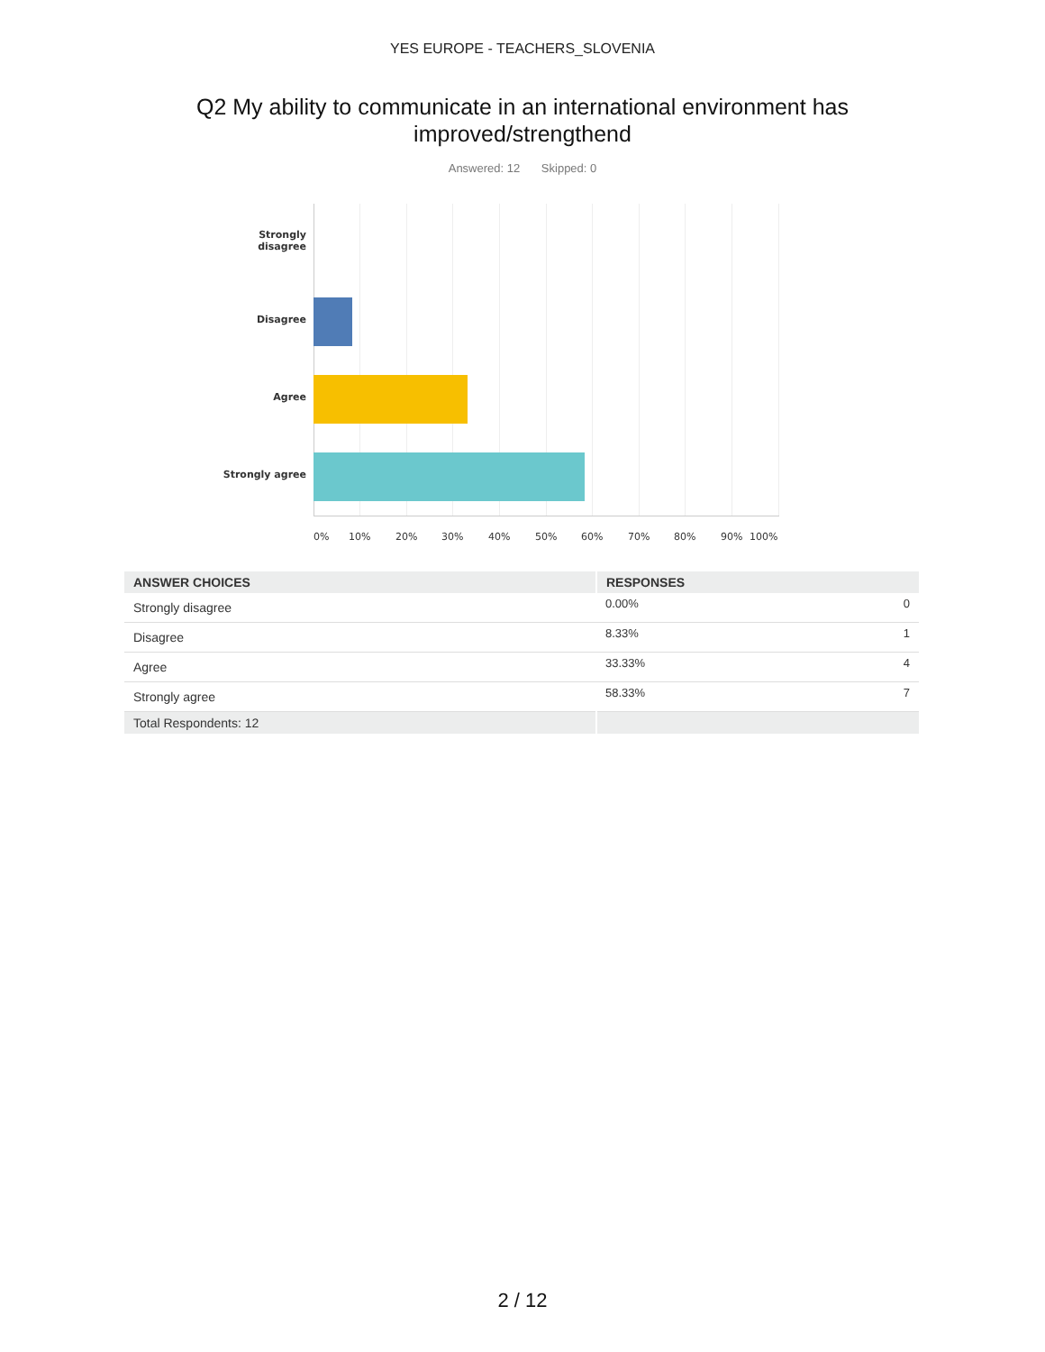YES EUROPE - TEACHERS_SLOVENIA
Q2 My ability to communicate in an international environment has
improved/strengthend
Answered: 12 Skipped: 0
Strongly
disagree
Disagree
Agree
Strongly agree
0% 10% 20% 30% 40% 50% 60% 70% 80% 90% 100%
| ANSWER CHOICES | RESPONSES | |
| --- | --- | --- |
| Strongly disagree | 0.00% | 0 |
| Disagree | 8.33% | 1 |
| Agree | 33.33% | 4 |
| Strongly agree | 58.33% | 7 |
| Total Respondents: 12 | | |
2 / 12